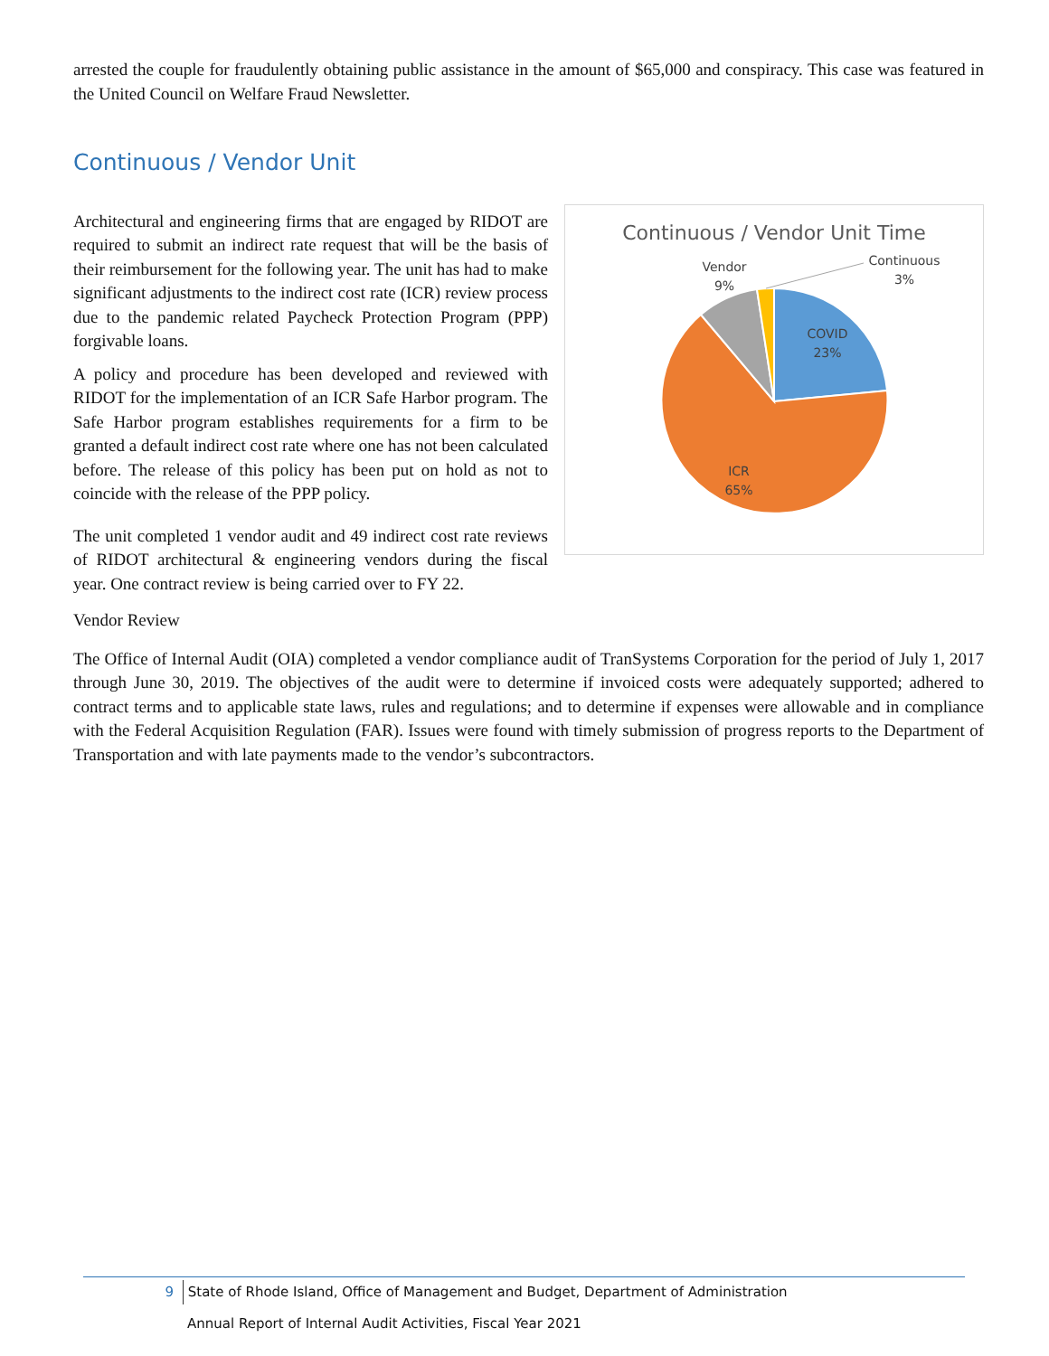arrested the couple for fraudulently obtaining public assistance in the amount of $65,000 and conspiracy. This case was featured in the United Council on Welfare Fraud Newsletter.
Continuous / Vendor Unit
Continuous / Vendor Unit Time
COVID
23%
ICR
65%
Vendor
9%
Continuous
3%
Architectural and engineering firms that are engaged by RIDOT are required to submit an indirect rate request that will be the basis of their reimbursement for the following year. The unit has had to make significant adjustments to the indirect cost rate (ICR) review process due to the pandemic related Paycheck Protection Program (PPP) forgivable loans.
A policy and procedure has been developed and reviewed with RIDOT for the implementation of an ICR Safe Harbor program. The Safe Harbor program establishes requirements for a firm to be granted a default indirect cost rate where one has not been calculated before. The release of this policy has been put on hold as not to coincide with the release of the PPP policy.
The unit completed 1 vendor audit and 49 indirect cost rate reviews of RIDOT architectural & engineering vendors during the fiscal year. One contract review is being carried over to FY 22.
Vendor Review
The Office of Internal Audit (OIA) completed a vendor compliance audit of TranSystems Corporation for the period of July 1, 2017 through June 30, 2019. The objectives of the audit were to determine if invoiced costs were adequately supported; adhered to contract terms and to applicable state laws, rules and regulations; and to determine if expenses were allowable and in compliance with the Federal Acquisition Regulation (FAR). Issues were found with timely submission of progress reports to the Department of Transportation and with late payments made to the vendor’s subcontractors.
9 State of Rhode Island, Office of Management and Budget, Department of Administration
Annual Report of Internal Audit Activities, Fiscal Year 2021